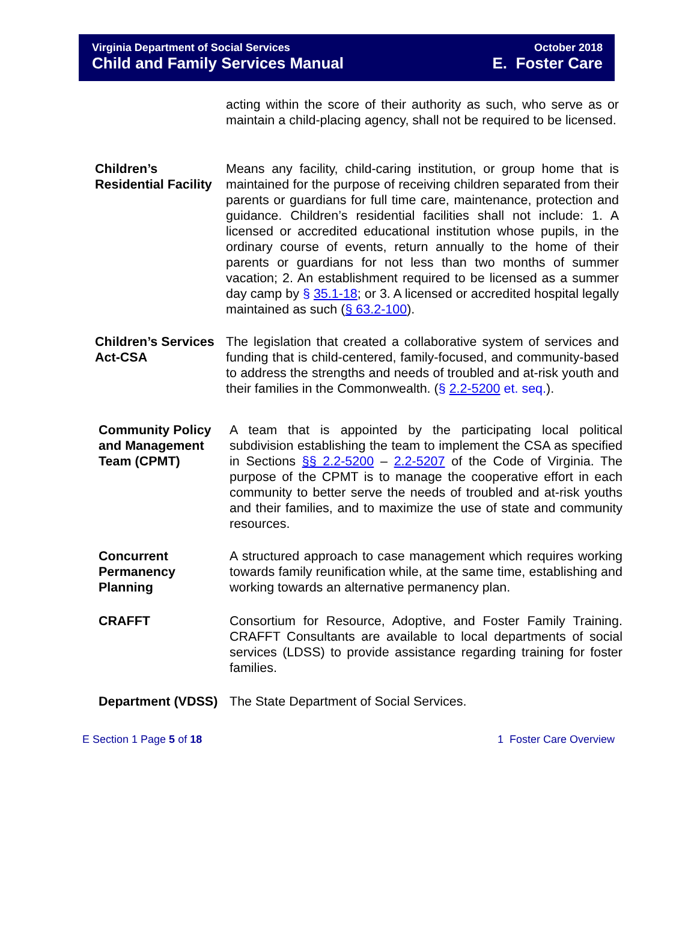Virginia Department of Social Services October 2018
Child and Family Services Manual E. Foster Care
acting within the score of their authority as such, who serve as or maintain a child-placing agency, shall not be required to be licensed.
Children’s Residential Facility
Means any facility, child-caring institution, or group home that is maintained for the purpose of receiving children separated from their parents or guardians for full time care, maintenance, protection and guidance. Children’s residential facilities shall not include: 1. A licensed or accredited educational institution whose pupils, in the ordinary course of events, return annually to the home of their parents or guardians for not less than two months of summer vacation; 2. An establishment required to be licensed as a summer day camp by § 35.1-18; or 3. A licensed or accredited hospital legally maintained as such (§ 63.2-100).
Children’s Services Act-CSA
The legislation that created a collaborative system of services and funding that is child-centered, family-focused, and community-based to address the strengths and needs of troubled and at-risk youth and their families in the Commonwealth. (§ 2.2-5200 et. seq.).
Community Policy and Management Team (CPMT)
A team that is appointed by the participating local political subdivision establishing the team to implement the CSA as specified in Sections §§ 2.2-5200 – 2.2-5207 of the Code of Virginia. The purpose of the CPMT is to manage the cooperative effort in each community to better serve the needs of troubled and at-risk youths and their families, and to maximize the use of state and community resources.
Concurrent Permanency Planning
A structured approach to case management which requires working towards family reunification while, at the same time, establishing and working towards an alternative permanency plan.
CRAFFT Consortium for Resource, Adoptive, and Foster Family Training. CRAFFT Consultants are available to local departments of social services (LDSS) to provide assistance regarding training for foster families.
Department (VDSS)
The State Department of Social Services.
E Section 1 Page 5 of 18 1 Foster Care Overview